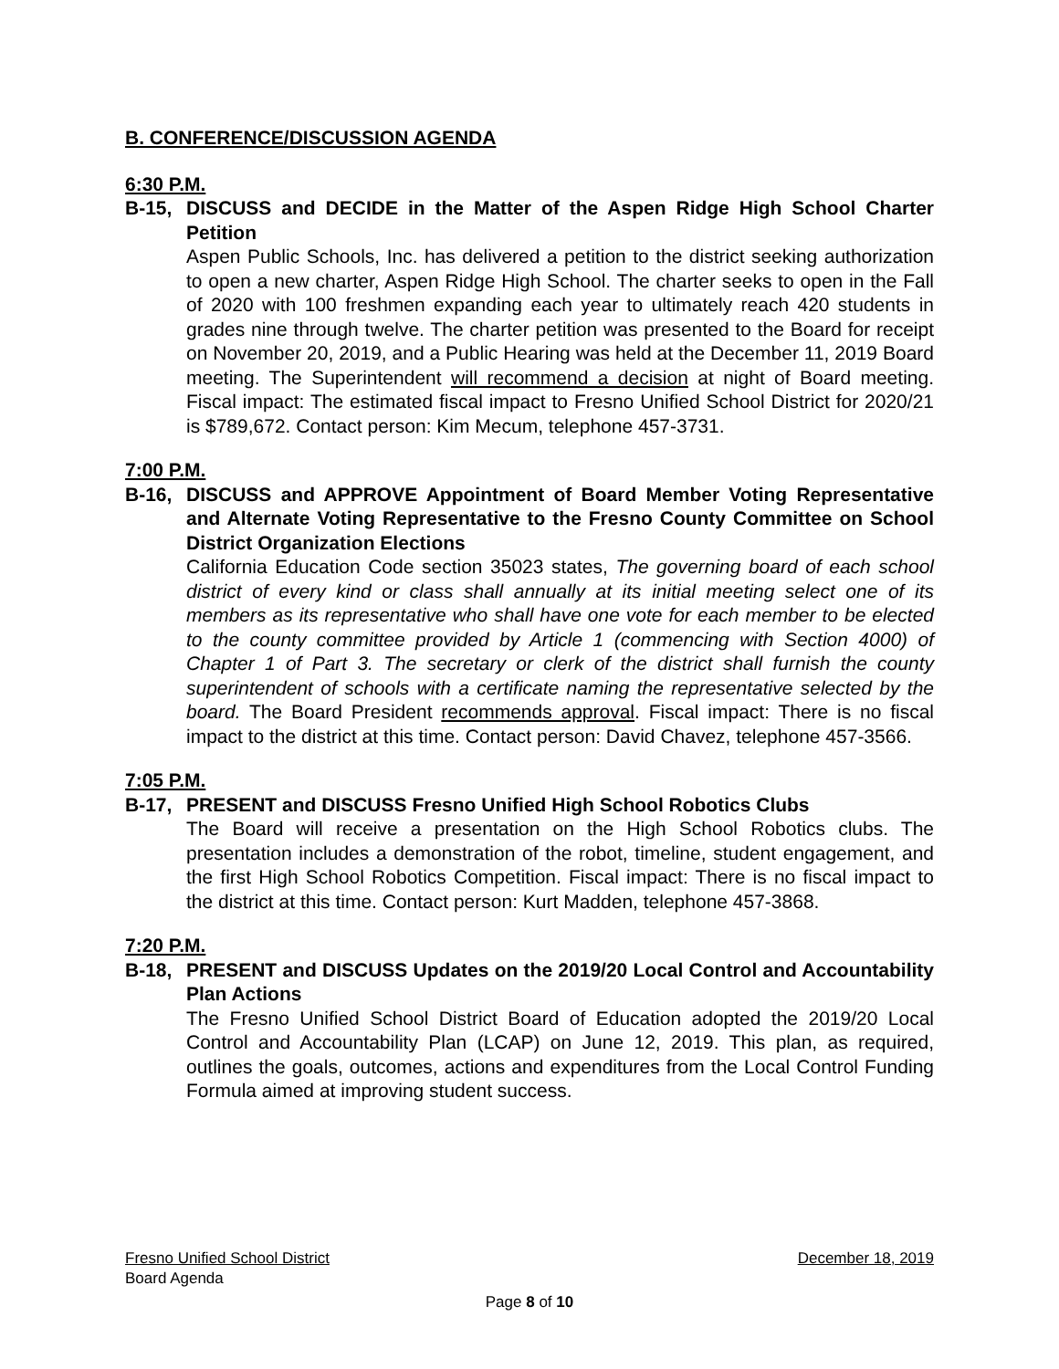B. CONFERENCE/DISCUSSION AGENDA
6:30 P.M.
B-15, DISCUSS and DECIDE in the Matter of the Aspen Ridge High School Charter Petition
Aspen Public Schools, Inc. has delivered a petition to the district seeking authorization to open a new charter, Aspen Ridge High School. The charter seeks to open in the Fall of 2020 with 100 freshmen expanding each year to ultimately reach 420 students in grades nine through twelve. The charter petition was presented to the Board for receipt on November 20, 2019, and a Public Hearing was held at the December 11, 2019 Board meeting. The Superintendent will recommend a decision at night of Board meeting. Fiscal impact: The estimated fiscal impact to Fresno Unified School District for 2020/21 is $789,672. Contact person: Kim Mecum, telephone 457-3731.
7:00 P.M.
B-16, DISCUSS and APPROVE Appointment of Board Member Voting Representative and Alternate Voting Representative to the Fresno County Committee on School District Organization Elections
California Education Code section 35023 states, The governing board of each school district of every kind or class shall annually at its initial meeting select one of its members as its representative who shall have one vote for each member to be elected to the county committee provided by Article 1 (commencing with Section 4000) of Chapter 1 of Part 3. The secretary or clerk of the district shall furnish the county superintendent of schools with a certificate naming the representative selected by the board. The Board President recommends approval. Fiscal impact: There is no fiscal impact to the district at this time. Contact person: David Chavez, telephone 457-3566.
7:05 P.M.
B-17, PRESENT and DISCUSS Fresno Unified High School Robotics Clubs
The Board will receive a presentation on the High School Robotics clubs. The presentation includes a demonstration of the robot, timeline, student engagement, and the first High School Robotics Competition. Fiscal impact: There is no fiscal impact to the district at this time. Contact person: Kurt Madden, telephone 457-3868.
7:20 P.M.
B-18, PRESENT and DISCUSS Updates on the 2019/20 Local Control and Accountability Plan Actions
The Fresno Unified School District Board of Education adopted the 2019/20 Local Control and Accountability Plan (LCAP) on June 12, 2019. This plan, as required, outlines the goals, outcomes, actions and expenditures from the Local Control Funding Formula aimed at improving student success.
Fresno Unified School District December 18, 2019
Board Agenda
Page 8 of 10